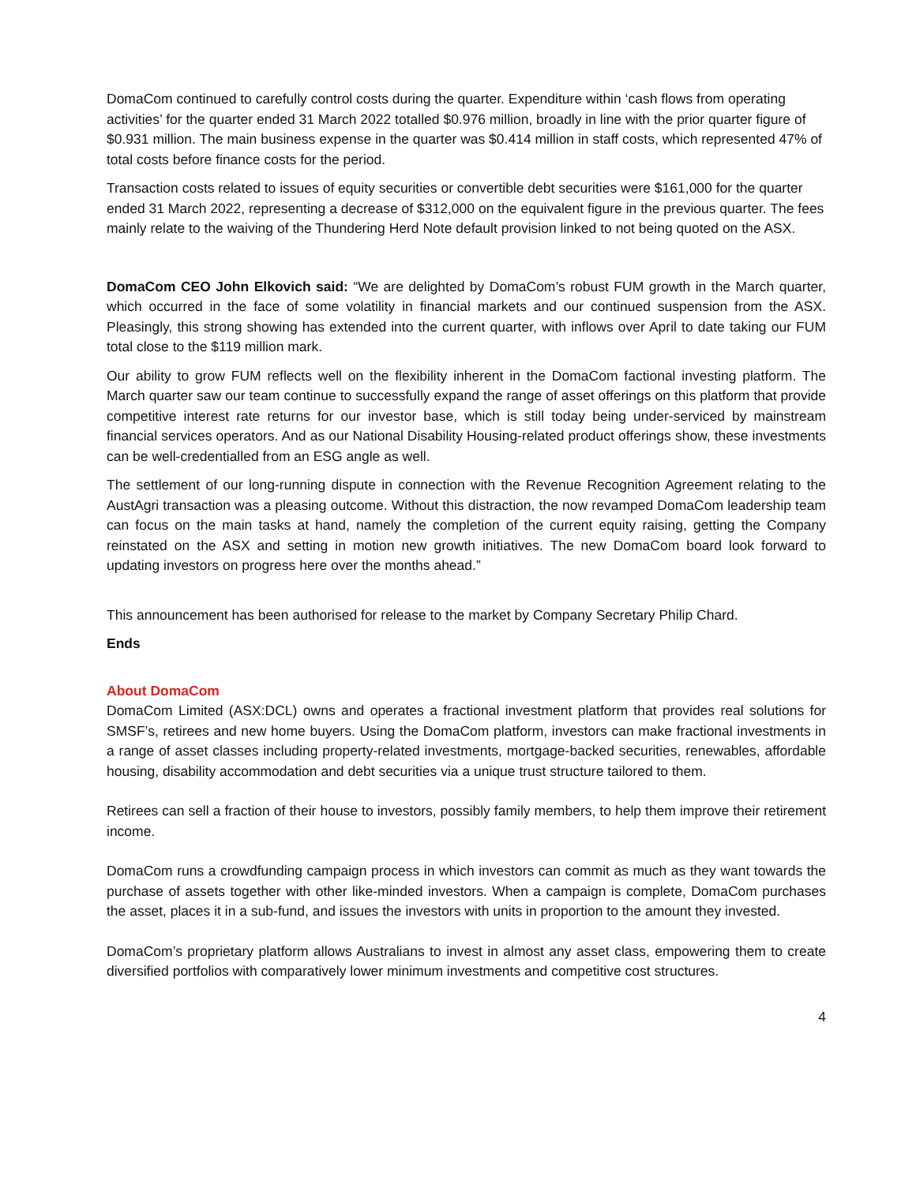DomaCom continued to carefully control costs during the quarter. Expenditure within ‘cash flows from operating activities’ for the quarter ended 31 March 2022 totalled $0.976 million, broadly in line with the prior quarter figure of $0.931 million. The main business expense in the quarter was $0.414 million in staff costs, which represented 47% of total costs before finance costs for the period.
Transaction costs related to issues of equity securities or convertible debt securities were $161,000 for the quarter ended 31 March 2022, representing a decrease of $312,000 on the equivalent figure in the previous quarter. The fees mainly relate to the waiving of the Thundering Herd Note default provision linked to not being quoted on the ASX.
DomaCom CEO John Elkovich said: “We are delighted by DomaCom’s robust FUM growth in the March quarter, which occurred in the face of some volatility in financial markets and our continued suspension from the ASX. Pleasingly, this strong showing has extended into the current quarter, with inflows over April to date taking our FUM total close to the $119 million mark.
Our ability to grow FUM reflects well on the flexibility inherent in the DomaCom factional investing platform. The March quarter saw our team continue to successfully expand the range of asset offerings on this platform that provide competitive interest rate returns for our investor base, which is still today being under-serviced by mainstream financial services operators. And as our National Disability Housing-related product offerings show, these investments can be well-credentialled from an ESG angle as well.
The settlement of our long-running dispute in connection with the Revenue Recognition Agreement relating to the AustAgri transaction was a pleasing outcome. Without this distraction, the now revamped DomaCom leadership team can focus on the main tasks at hand, namely the completion of the current equity raising, getting the Company reinstated on the ASX and setting in motion new growth initiatives. The new DomaCom board look forward to updating investors on progress here over the months ahead.”
This announcement has been authorised for release to the market by Company Secretary Philip Chard.
Ends
About DomaCom
DomaCom Limited (ASX:DCL) owns and operates a fractional investment platform that provides real solutions for SMSF’s, retirees and new home buyers. Using the DomaCom platform, investors can make fractional investments in a range of asset classes including property-related investments, mortgage-backed securities, renewables, affordable housing, disability accommodation and debt securities via a unique trust structure tailored to them.
Retirees can sell a fraction of their house to investors, possibly family members, to help them improve their retirement income.
DomaCom runs a crowdfunding campaign process in which investors can commit as much as they want towards the purchase of assets together with other like-minded investors. When a campaign is complete, DomaCom purchases the asset, places it in a sub-fund, and issues the investors with units in proportion to the amount they invested.
DomaCom’s proprietary platform allows Australians to invest in almost any asset class, empowering them to create diversified portfolios with comparatively lower minimum investments and competitive cost structures.
4